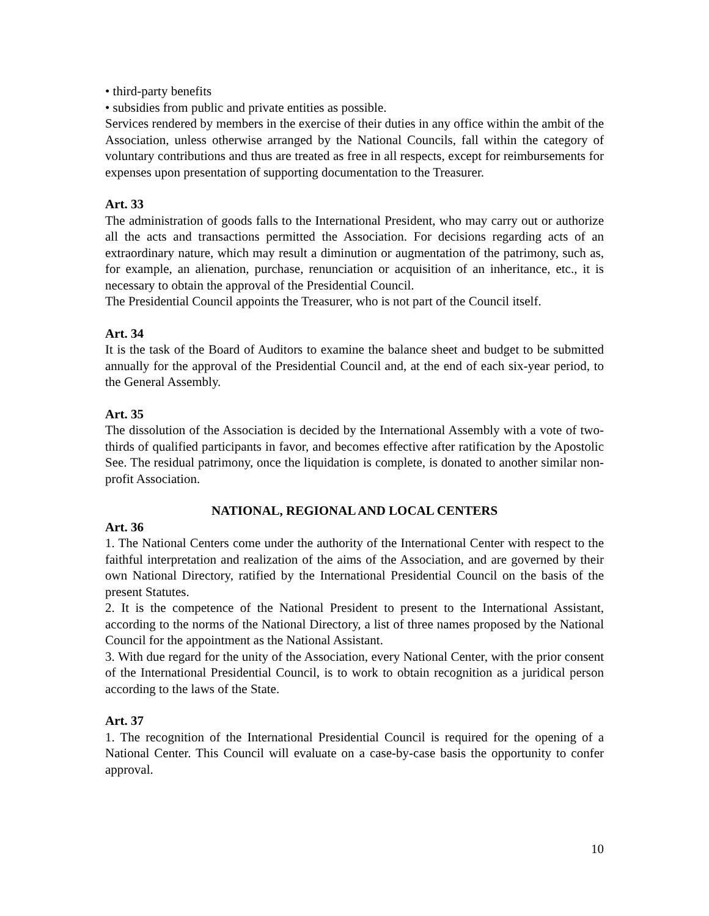• third-party benefits
• subsidies from public and private entities as possible.
Services rendered by members in the exercise of their duties in any office within the ambit of the Association, unless otherwise arranged by the National Councils, fall within the category of voluntary contributions and thus are treated as free in all respects, except for reimbursements for expenses upon presentation of supporting documentation to the Treasurer.
Art. 33
The administration of goods falls to the International President, who may carry out or authorize all the acts and transactions permitted the Association. For decisions regarding acts of an extraordinary nature, which may result a diminution or augmentation of the patrimony, such as, for example, an alienation, purchase, renunciation or acquisition of an inheritance, etc., it is necessary to obtain the approval of the Presidential Council.
The Presidential Council appoints the Treasurer, who is not part of the Council itself.
Art. 34
It is the task of the Board of Auditors to examine the balance sheet and budget to be submitted annually for the approval of the Presidential Council and, at the end of each six-year period, to the General Assembly.
Art. 35
The dissolution of the Association is decided by the International Assembly with a vote of two-thirds of qualified participants in favor, and becomes effective after ratification by the Apostolic See. The residual patrimony, once the liquidation is complete, is donated to another similar non-profit Association.
NATIONAL, REGIONAL AND LOCAL CENTERS
Art. 36
1. The National Centers come under the authority of the International Center with respect to the faithful interpretation and realization of the aims of the Association, and are governed by their own National Directory, ratified by the International Presidential Council on the basis of the present Statutes.
2. It is the competence of the National President to present to the International Assistant, according to the norms of the National Directory, a list of three names proposed by the National Council for the appointment as the National Assistant.
3. With due regard for the unity of the Association, every National Center, with the prior consent of the International Presidential Council, is to work to obtain recognition as a juridical person according to the laws of the State.
Art. 37
1. The recognition of the International Presidential Council is required for the opening of a National Center. This Council will evaluate on a case-by-case basis the opportunity to confer approval.
10